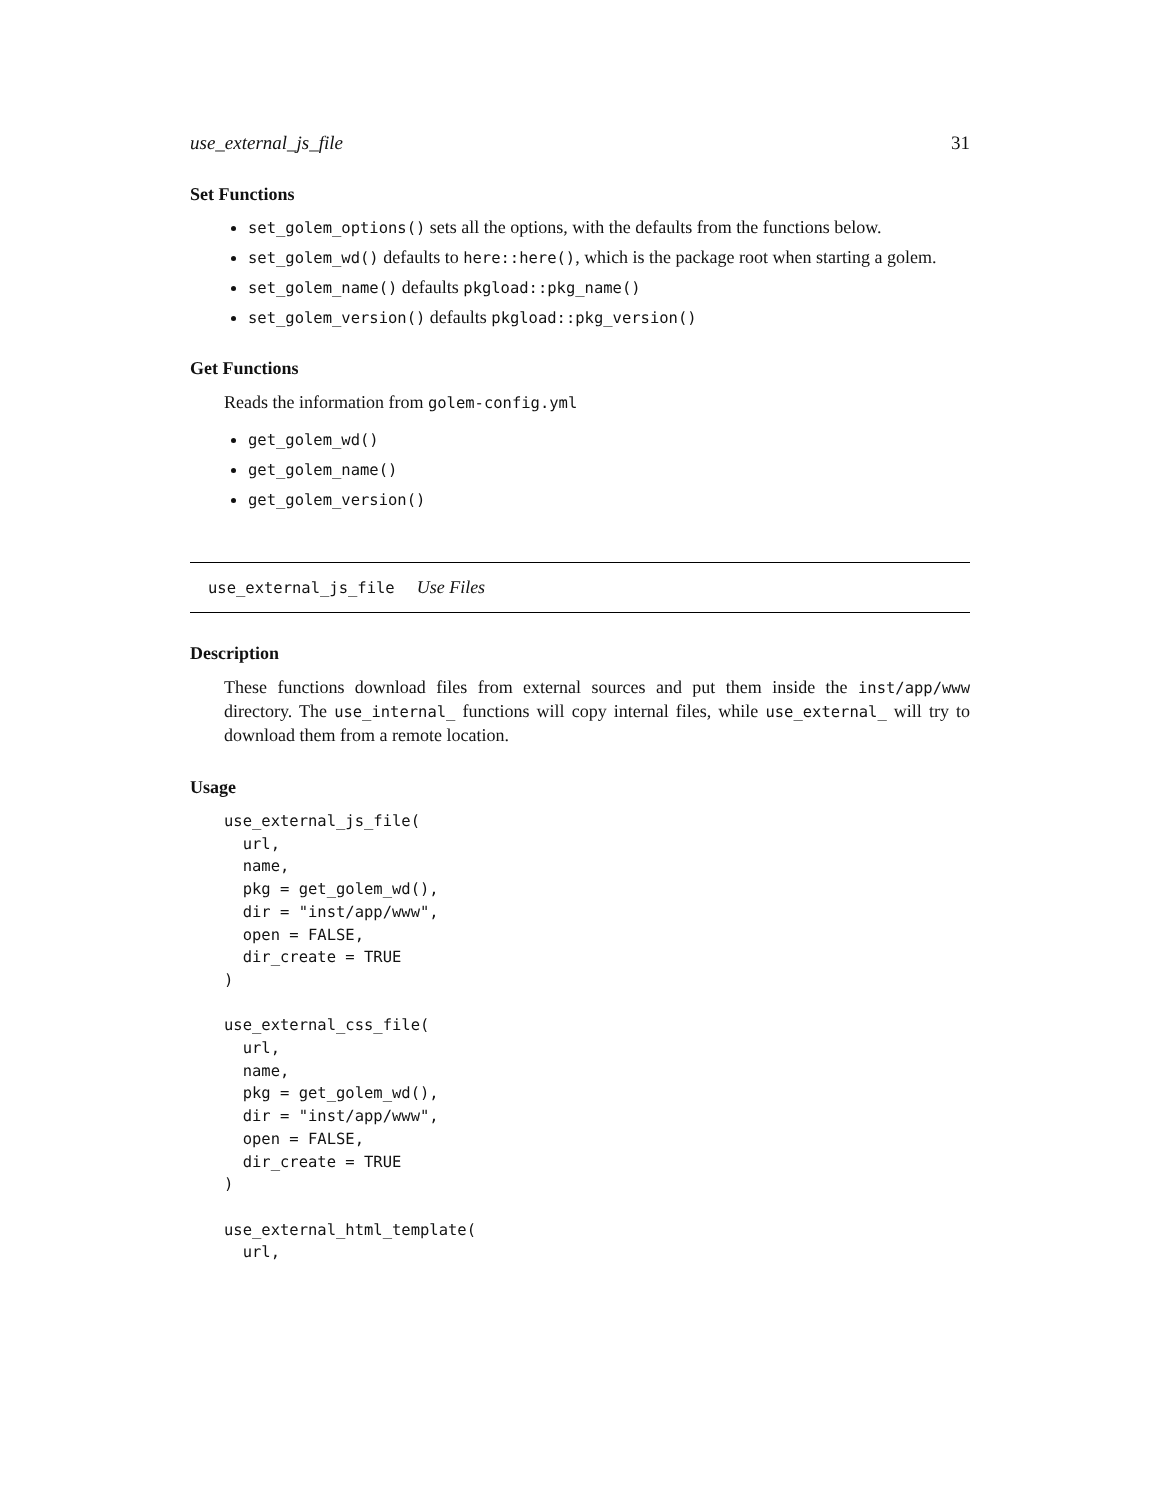use_external_js_file 31
Set Functions
set_golem_options() sets all the options, with the defaults from the functions below.
set_golem_wd() defaults to here::here(), which is the package root when starting a golem.
set_golem_name() defaults pkgload::pkg_name()
set_golem_version() defaults pkgload::pkg_version()
Get Functions
Reads the information from golem-config.yml
get_golem_wd()
get_golem_name()
get_golem_version()
use_external_js_file Use Files
Description
These functions download files from external sources and put them inside the inst/app/www directory. The use_internal_ functions will copy internal files, while use_external_ will try to download them from a remote location.
Usage
use_external_js_file(
  url,
  name,
  pkg = get_golem_wd(),
  dir = "inst/app/www",
  open = FALSE,
  dir_create = TRUE
)

use_external_css_file(
  url,
  name,
  pkg = get_golem_wd(),
  dir = "inst/app/www",
  open = FALSE,
  dir_create = TRUE
)

use_external_html_template(
  url,